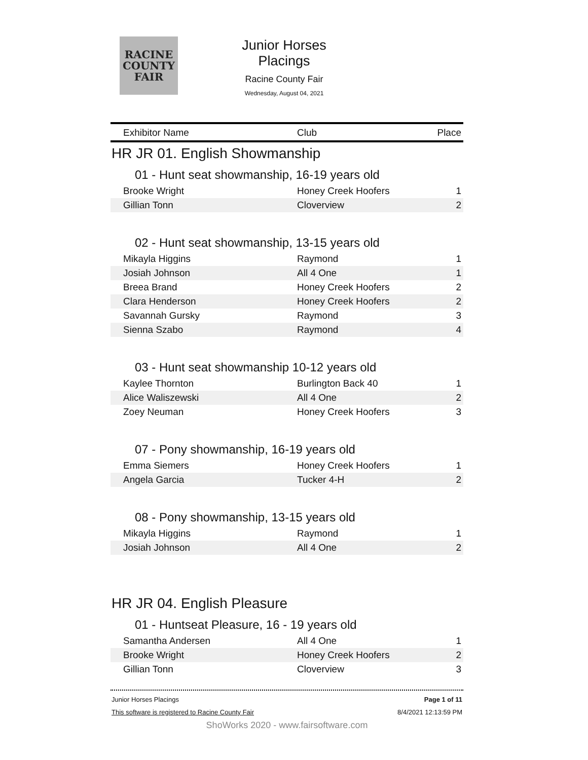RACINE
COUNTY
FAIR
Junior Horses Placings
Racine County Fair
Wednesday, August 04, 2021
| Exhibitor Name | Club | Place |
| --- | --- | --- |
| HR JR 01. English Showmanship | | |
| 01 - Hunt seat showmanship, 16-19 years old | | |
| Brooke Wright | Honey Creek Hoofers | 1 |
| Gillian Tonn | Cloverview | 2 |
| 02 - Hunt seat showmanship, 13-15 years old | | |
| Mikayla Higgins | Raymond | 1 |
| Josiah Johnson | All 4 One | 1 |
| Breea Brand | Honey Creek Hoofers | 2 |
| Clara Henderson | Honey Creek Hoofers | 2 |
| Savannah Gursky | Raymond | 3 |
| Sienna Szabo | Raymond | 4 |
| 03 - Hunt seat showmanship 10-12 years old | | |
| Kaylee Thornton | Burlington Back 40 | 1 |
| Alice Waliszewski | All 4 One | 2 |
| Zoey Neuman | Honey Creek Hoofers | 3 |
| 07 - Pony showmanship, 16-19 years old | | |
| Emma Siemers | Honey Creek Hoofers | 1 |
| Angela Garcia | Tucker 4-H | 2 |
| 08 - Pony showmanship, 13-15 years old | | |
| Mikayla Higgins | Raymond | 1 |
| Josiah Johnson | All 4 One | 2 |
| HR JR 04. English Pleasure | | |
| 01 - Huntseat Pleasure, 16 - 19 years old | | |
| Samantha Andersen | All 4 One | 1 |
| Brooke Wright | Honey Creek Hoofers | 2 |
| Gillian Tonn | Cloverview | 3 |
Junior Horses Placings Page 1 of 11
This software is registered to Racine County Fair 8/4/2021 12:13:59 PM
ShoWorks 2020 - www.fairsoftware.com